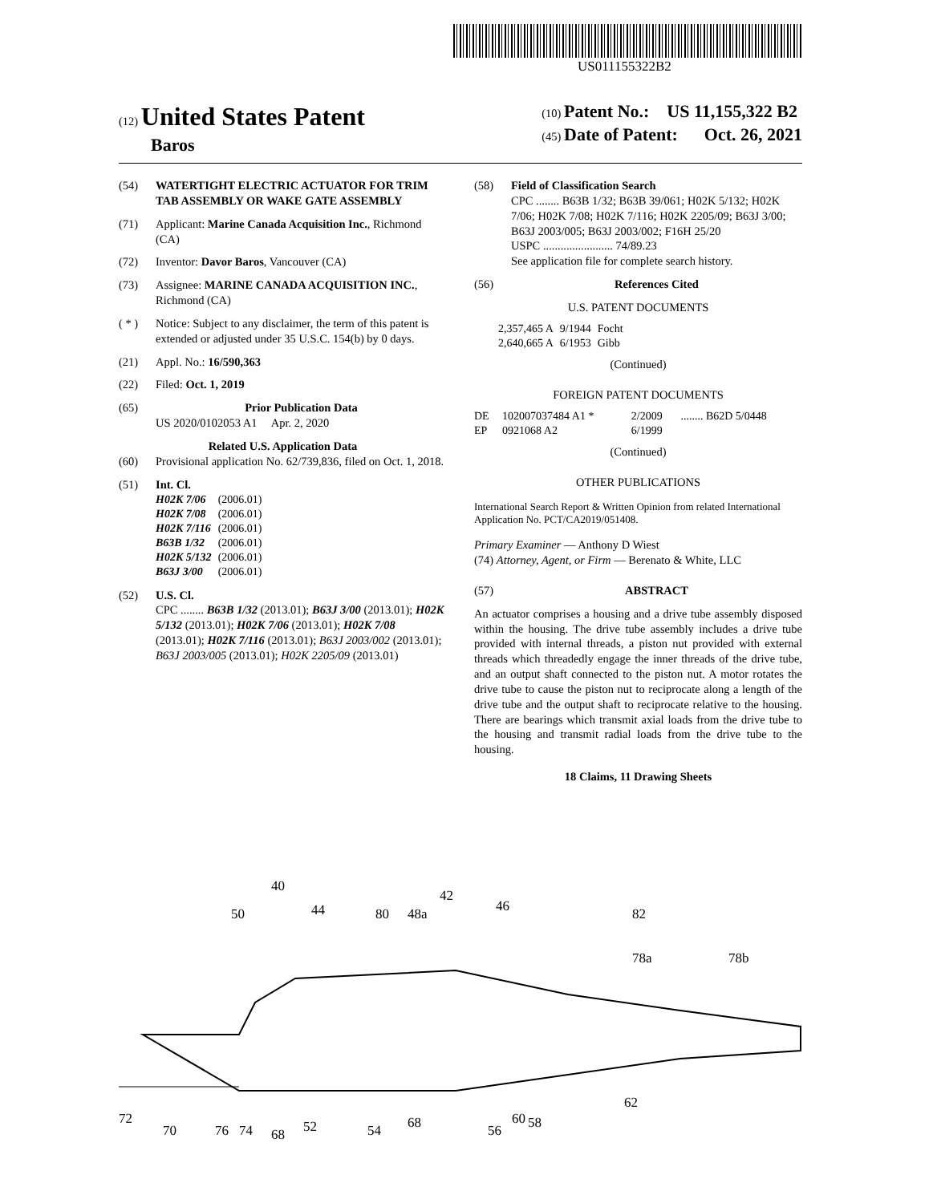US011155322B2
(12) United States Patent
Baros
(10) Patent No.: US 11,155,322 B2
(45) Date of Patent: Oct. 26, 2021
(54) WATERTIGHT ELECTRIC ACTUATOR FOR TRIM TAB ASSEMBLY OR WAKE GATE ASSEMBLY
(71) Applicant: Marine Canada Acquisition Inc., Richmond (CA)
(72) Inventor: Davor Baros, Vancouver (CA)
(73) Assignee: MARINE CANADA ACQUISITION INC., Richmond (CA)
( * ) Notice: Subject to any disclaimer, the term of this patent is extended or adjusted under 35 U.S.C. 154(b) by 0 days.
(21) Appl. No.: 16/590,363
(22) Filed: Oct. 1, 2019
(65) Prior Publication Data
US 2020/0102053 A1 Apr. 2, 2020
Related U.S. Application Data
(60) Provisional application No. 62/739,836, filed on Oct. 1, 2018.
(51) Int. Cl.
| H02K 7/06 | (2006.01) |
| H02K 7/08 | (2006.01) |
| H02K 7/116 | (2006.01) |
| B63B 1/32 | (2006.01) |
| H02K 5/132 | (2006.01) |
| B63J 3/00 | (2006.01) |
(52) U.S. Cl.
CPC ........ B63B 1/32 (2013.01); B63J 3/00 (2013.01); H02K 5/132 (2013.01); H02K 7/06 (2013.01); H02K 7/08 (2013.01); H02K 7/116 (2013.01); B63J 2003/002 (2013.01); B63J 2003/005 (2013.01); H02K 2205/09 (2013.01)
(58) Field of Classification Search
CPC ........ B63B 1/32; B63B 39/061; H02K 5/132; H02K 7/06; H02K 7/08; H02K 7/116; H02K 2205/09; B63J 3/00; B63J 2003/005; B63J 2003/002; F16H 25/20
USPC ........................ 74/89.23
See application file for complete search history.
(56) References Cited
U.S. PATENT DOCUMENTS
| 2,357,465 A | 9/1944 | Focht |
| 2,640,665 A | 6/1953 | Gibb |
(Continued)
FOREIGN PATENT DOCUMENTS
| DE | 102007037484 A1 * | 2/2009 | ........ B62D 5/0448 |
| EP | 0921068 A2 | 6/1999 | |
(Continued)
OTHER PUBLICATIONS
International Search Report & Written Opinion from related International Application No. PCT/CA2019/051408.
Primary Examiner — Anthony D Wiest
(74) Attorney, Agent, or Firm — Berenato & White, LLC
(57) ABSTRACT
An actuator comprises a housing and a drive tube assembly disposed within the housing. The drive tube assembly includes a drive tube provided with internal threads, a piston nut provided with external threads which threadedly engage the inner threads of the drive tube, and an output shaft connected to the piston nut. A motor rotates the drive tube to cause the piston nut to reciprocate along a length of the drive tube and the output shaft to reciprocate relative to the housing. There are bearings which transmit axial loads from the drive tube to the housing and transmit radial loads from the drive tube to the housing.
18 Claims, 11 Drawing Sheets
40
50
44
42
80
48a
46
82
78a
78b
72
70
76
74
68
52
54
68
56
60
58
62